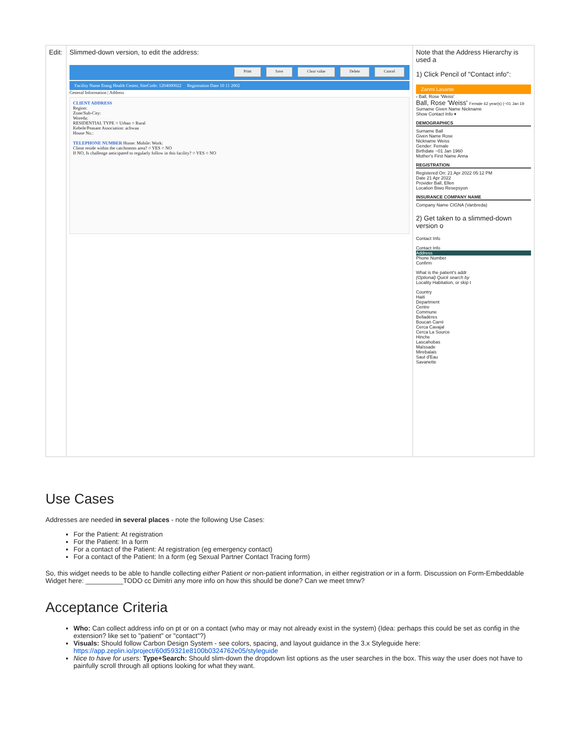| Edit: | Slimmed-down version, to edit the address: Print Save Clear value Delete Cancel Facility Name Etang Health Center, SiteCode: 1204000022 Registration Date 10 11 2002 General Information / Address CLIENT ADDRESS Region: Zone/Sub-City: Woreda: RESIDENTIAL TYPE ○ Urban ○ Rural Kebele/Peasant Association: achwaa House No.: TELEPHONE NUMBER Home: Mobile: Work: Client reside within the catchments area? ○ YES ○ NO If NO, Is challenge anticipated to regularly follow in this facility? ○ YES ○ NO | Note that the Address Hierarchy is used a 1) Click Pencil of "Contact info": Zanmi Lasante › Ball, Rose 'Weiss' Ball, Rose 'Weiss' Female 62 year(s) (~01 Jan 19 Surname Given Name Nickname Show Contact Info ▾ DEMOGRAPHICS Surname Ball Given Name Rose Nickname Weiss Gender: Female Birthdate ~01 Jan 1960 Mother's First Name Anna REGISTRATION Registered On: 21 Apr 2022 05:12 PM Date 21 Apr 2022 Provider Ball, Ellen Location Biwo Resepsyon INSURANCE COMPANY NAME Company Name CIGNA (Vanbreda) 2) Get taken to a slimmed-down version o Contact Info Contact Info Address Phone Number Confirm What is the patient's addr (Optional) Quick search by Locality Habitation, or skip t Country Haiti Department Centre Commune Belladères Boucan Carré Cerca Cavajal Cerca La Source Hinche Lascahobas Maïssade Mirebalais Saut d'Eau Savanette |
Use Cases
Addresses are needed in several places - note the following Use Cases:
For the Patient: At registration
For the Patient: In a form
For a contact of the Patient: At registration (eg emergency contact)
For a contact of the Patient: In a form (eg Sexual Partner Contact Tracing form)
So, this widget needs to be able to handle collecting either Patient or non-patient information, in either registration or in a form. Discussion on Form-Embeddable Widget here: __________TODO cc Dimitri any more info on how this should be done? Can we meet tmrw?
Acceptance Criteria
Who: Can collect address info on pt or on a contact (who may or may not already exist in the system) (Idea: perhaps this could be set as config in the extension? like set to "patient" or "contact"?)
Visuals: Should follow Carbon Design System - see colors, spacing, and layout guidance in the 3.x Styleguide here: https://app.zeplin.io/project/60d59321e8100b0324762e05/styleguide
Nice to have for users: Type+Search: Should slim-down the dropdown list options as the user searches in the box. This way the user does not have to painfully scroll through all options looking for what they want.